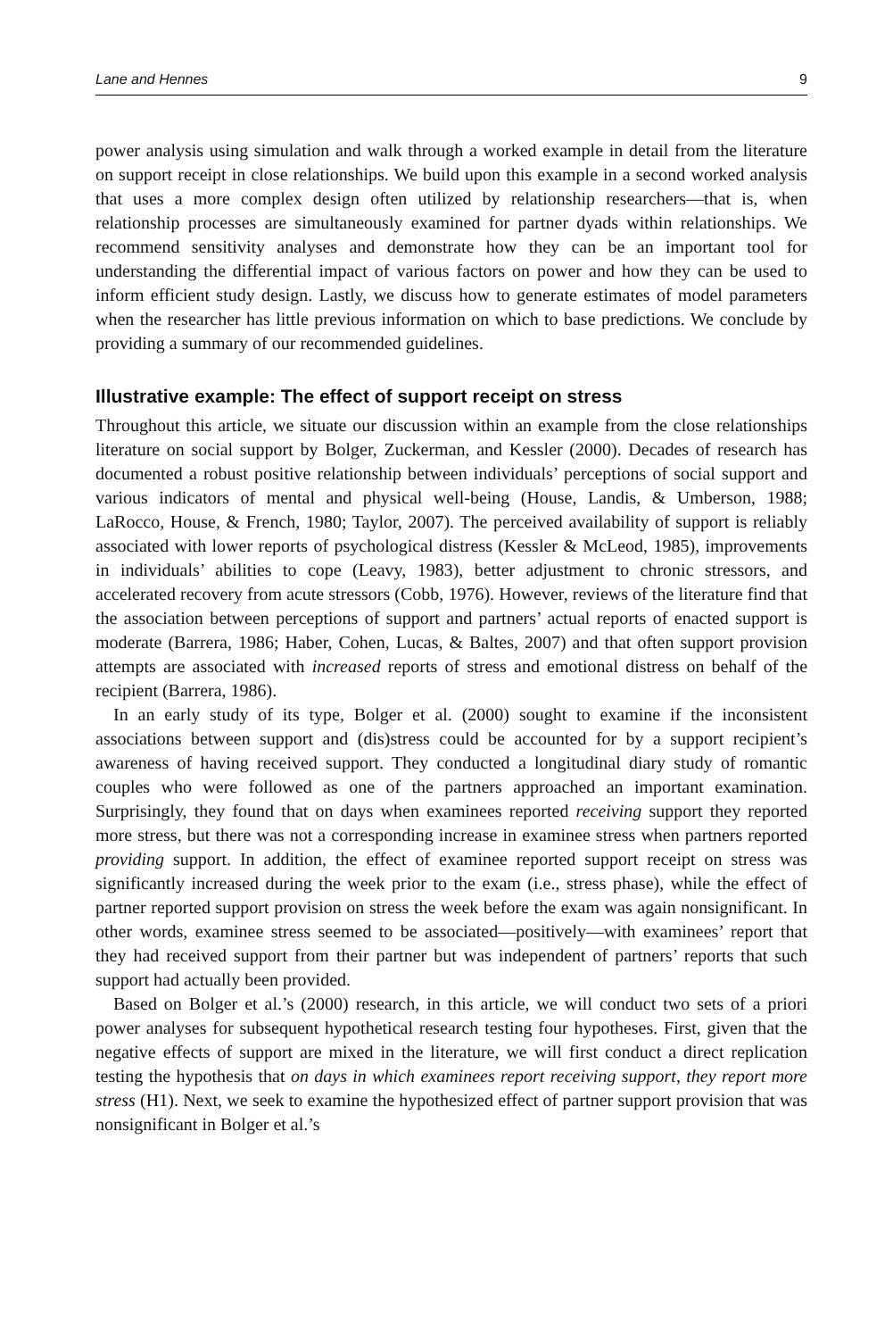Lane and Hennes 9
power analysis using simulation and walk through a worked example in detail from the literature on support receipt in close relationships. We build upon this example in a second worked analysis that uses a more complex design often utilized by relationship researchers—that is, when relationship processes are simultaneously examined for partner dyads within relationships. We recommend sensitivity analyses and demonstrate how they can be an important tool for understanding the differential impact of various factors on power and how they can be used to inform efficient study design. Lastly, we discuss how to generate estimates of model parameters when the researcher has little previous information on which to base predictions. We conclude by providing a summary of our recommended guidelines.
Illustrative example: The effect of support receipt on stress
Throughout this article, we situate our discussion within an example from the close relationships literature on social support by Bolger, Zuckerman, and Kessler (2000). Decades of research has documented a robust positive relationship between individuals’ perceptions of social support and various indicators of mental and physical well-being (House, Landis, & Umberson, 1988; LaRocco, House, & French, 1980; Taylor, 2007). The perceived availability of support is reliably associated with lower reports of psychological distress (Kessler & McLeod, 1985), improvements in individuals’ abilities to cope (Leavy, 1983), better adjustment to chronic stressors, and accelerated recovery from acute stressors (Cobb, 1976). However, reviews of the literature find that the association between perceptions of support and partners’ actual reports of enacted support is moderate (Barrera, 1986; Haber, Cohen, Lucas, & Baltes, 2007) and that often support provision attempts are associated with increased reports of stress and emotional distress on behalf of the recipient (Barrera, 1986).
In an early study of its type, Bolger et al. (2000) sought to examine if the inconsistent associations between support and (dis)stress could be accounted for by a support recipient’s awareness of having received support. They conducted a longitudinal diary study of romantic couples who were followed as one of the partners approached an important examination. Surprisingly, they found that on days when examinees reported receiving support they reported more stress, but there was not a corresponding increase in examinee stress when partners reported providing support. In addition, the effect of examinee reported support receipt on stress was significantly increased during the week prior to the exam (i.e., stress phase), while the effect of partner reported support provision on stress the week before the exam was again nonsignificant. In other words, examinee stress seemed to be associated—positively—with examinees’ report that they had received support from their partner but was independent of partners’ reports that such support had actually been provided.
Based on Bolger et al.’s (2000) research, in this article, we will conduct two sets of a priori power analyses for subsequent hypothetical research testing four hypotheses. First, given that the negative effects of support are mixed in the literature, we will first conduct a direct replication testing the hypothesis that on days in which examinees report receiving support, they report more stress (H1). Next, we seek to examine the hypothesized effect of partner support provision that was nonsignificant in Bolger et al.’s